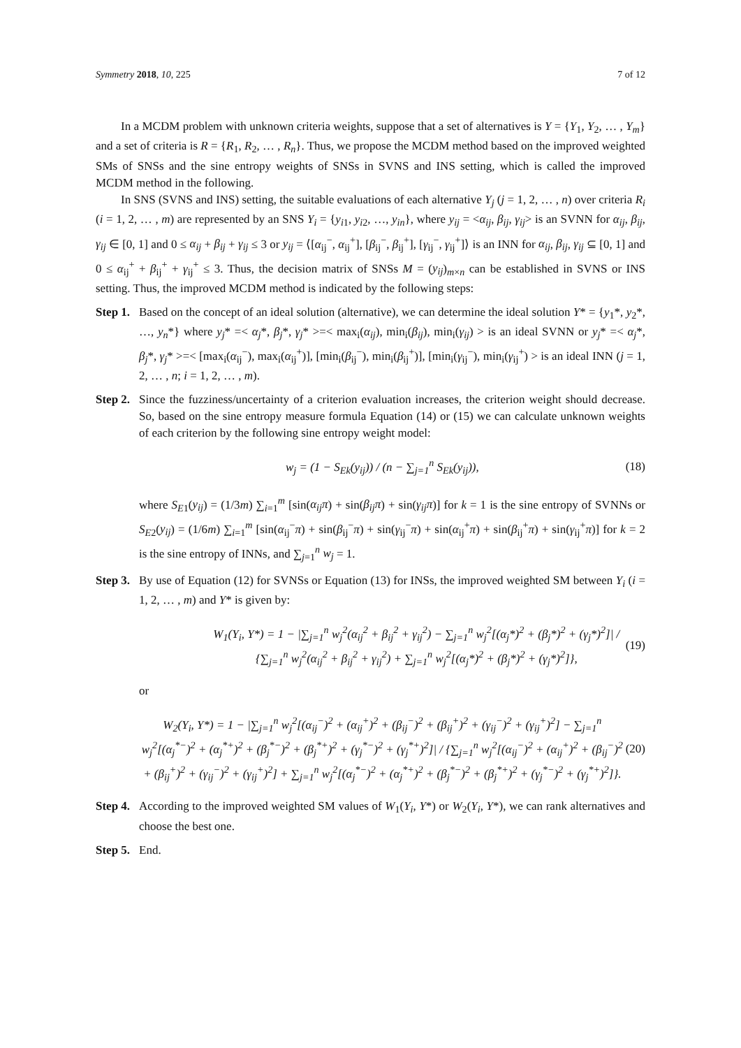Symmetry 2018, 10, 225 7 of 12
In a MCDM problem with unknown criteria weights, suppose that a set of alternatives is Y = {Y<sub>1</sub>, Y<sub>2</sub>, … , Y<sub>m</sub>} and a set of criteria is R = {R<sub>1</sub>, R<sub>2</sub>, … , R<sub>n</sub>}. Thus, we propose the MCDM method based on the improved weighted SMs of SNSs and the sine entropy weights of SNSs in SVNS and INS setting, which is called the improved MCDM method in the following.
In SNS (SVNS and INS) setting, the suitable evaluations of each alternative Y<sub>j</sub> (j = 1, 2, … , n) over criteria R<sub>i</sub> (i = 1, 2, … , m) are represented by an SNS Y<sub>i</sub> = {y<sub>i1</sub>, y<sub>i2</sub>, …, y<sub>in</sub>}, where y<sub>ij</sub> = <α<sub>ij</sub>, β<sub>ij</sub>, γ<sub>ij</sub>> is an SVNN for α<sub>ij</sub>, β<sub>ij</sub>, γ<sub>ij</sub> ∈ [0, 1] and 0 ≤ α<sub>ij</sub> + β<sub>ij</sub> + γ<sub>ij</sub> ≤ 3 or y<sub>ij</sub> = ⟨[α<sub>ij</sub><sup>−</sup>, α<sub>ij</sub><sup>+</sup>], [β<sub>ij</sub><sup>−</sup>, β<sub>ij</sub><sup>+</sup>], [γ<sub>ij</sub><sup>−</sup>, γ<sub>ij</sub><sup>+</sup>]⟩ is an INN for α<sub>ij</sub>, β<sub>ij</sub>, γ<sub>ij</sub> ⊆ [0, 1] and 0 ≤ α<sub>ij</sub><sup>+</sup> + β<sub>ij</sub><sup>+</sup> + γ<sub>ij</sub><sup>+</sup> ≤ 3. Thus, the decision matrix of SNSs M = (y<sub>ij</sub>)<sub>m×n</sub> can be established in SVNS or INS setting. Thus, the improved MCDM method is indicated by the following steps:
Step 1.
Based on the concept of an ideal solution (alternative), we can determine the ideal solution Y* = {y<sub>1</sub>*, y<sub>2</sub>*, …, y<sub>n</sub>*} where y<sub>j</sub>* =< α<sub>j</sub>*, β<sub>j</sub>*, γ<sub>j</sub>* >=< max<sub>i</sub>(α<sub>ij</sub>), min<sub>i</sub>(β<sub>ij</sub>), min<sub>i</sub>(γ<sub>ij</sub>) > is an ideal SVNN or y<sub>j</sub>* =< α<sub>j</sub>*, β<sub>j</sub>*, γ<sub>j</sub>* >=< [max<sub>i</sub>(α<sub>ij</sub><sup>−</sup>), max<sub>i</sub>(α<sub>ij</sub><sup>+</sup>)], [min<sub>i</sub>(β<sub>ij</sub><sup>−</sup>), min<sub>i</sub>(β<sub>ij</sub><sup>+</sup>)], [min<sub>i</sub>(γ<sub>ij</sub><sup>−</sup>), min<sub>i</sub>(γ<sub>ij</sub><sup>+</sup>) > is an ideal INN (j = 1, 2, … , n; i = 1, 2, … , m).
Step 2.
Since the fuzziness/uncertainty of a criterion evaluation increases, the criterion weight should decrease. So, based on the sine entropy measure formula Equation (14) or (15) we can calculate unknown weights of each criterion by the following sine entropy weight model:
w<sub>j</sub> = (1 − S<sub>Ek</sub>(y<sub>ij</sub>)) / (n − ∑<sub>j=1</sub><sup>n</sup> S<sub>Ek</sub>(y<sub>ij</sub>)), (18)
where S<sub>E1</sub>(y<sub>ij</sub>) = (1/3m) ∑<sub>i=1</sub><sup>m</sup> [sin(α<sub>ij</sub>π) + sin(β<sub>ij</sub>π) + sin(γ<sub>ij</sub>π)] for k = 1 is the sine entropy of SVNNs or S<sub>E2</sub>(y<sub>ij</sub>) = (1/6m) ∑<sub>i=1</sub><sup>m</sup> [sin(α<sub>ij</sub><sup>−</sup>π) + sin(β<sub>ij</sub><sup>−</sup>π) + sin(γ<sub>ij</sub><sup>−</sup>π) + sin(α<sub>ij</sub><sup>+</sup>π) + sin(β<sub>ij</sub><sup>+</sup>π) + sin(γ<sub>ij</sub><sup>+</sup>π)] for k = 2 is the sine entropy of INNs, and ∑<sub>j=1</sub><sup>n</sup> w<sub>j</sub> = 1.
Step 3.
By use of Equation (12) for SVNSs or Equation (13) for INSs, the improved weighted SM between Y<sub>i</sub> (i = 1, 2, … , m) and Y* is given by:
W<sub>1</sub>(Y<sub>i</sub>, Y*) = 1 − |∑<sub>j=1</sub><sup>n</sup> w<sub>j</sub><sup>2</sup>(α<sub>ij</sub><sup>2</sup> + β<sub>ij</sub><sup>2</sup> + γ<sub>ij</sub><sup>2</sup>) − ∑<sub>j=1</sub><sup>n</sup> w<sub>j</sub><sup>2</sup>[(α<sub>j</sub>*)<sup>2</sup> + (β<sub>j</sub>*)<sup>2</sup> + (γ<sub>j</sub>*)<sup>2</sup>]| / {∑<sub>j=1</sub><sup>n</sup> w<sub>j</sub><sup>2</sup>(α<sub>ij</sub><sup>2</sup> + β<sub>ij</sub><sup>2</sup> + γ<sub>ij</sub><sup>2</sup>) + ∑<sub>j=1</sub><sup>n</sup> w<sub>j</sub><sup>2</sup>[(α<sub>j</sub>*)<sup>2</sup> + (β<sub>j</sub>*)<sup>2</sup> + (γ<sub>j</sub>*)<sup>2</sup>]}, (19)
or
W<sub>2</sub>(Y<sub>i</sub>, Y*) = 1 − |∑<sub>j=1</sub><sup>n</sup> w<sub>j</sub><sup>2</sup>[(α<sub>ij</sub><sup>−</sup>)<sup>2</sup> + (α<sub>ij</sub><sup>+</sup>)<sup>2</sup> + (β<sub>ij</sub><sup>−</sup>)<sup>2</sup> + (β<sub>ij</sub><sup>+</sup>)<sup>2</sup> + (γ<sub>ij</sub><sup>−</sup>)<sup>2</sup> + (γ<sub>ij</sub><sup>+</sup>)<sup>2</sup>] − ∑<sub>j=1</sub><sup>n</sup> w<sub>j</sub><sup>2</sup>[(α<sub>j</sub><sup>*−</sup>)<sup>2</sup> + (α<sub>j</sub><sup>*+</sup>)<sup>2</sup> + (β<sub>j</sub><sup>*−</sup>)<sup>2</sup> + (β<sub>j</sub><sup>*+</sup>)<sup>2</sup> + (γ<sub>j</sub><sup>*−</sup>)<sup>2</sup> + (γ<sub>j</sub><sup>*+</sup>)<sup>2</sup>]| / {∑<sub>j=1</sub><sup>n</sup> w<sub>j</sub><sup>2</sup>[(α<sub>ij</sub><sup>−</sup>)<sup>2</sup> + (α<sub>ij</sub><sup>+</sup>)<sup>2</sup> + (β<sub>ij</sub><sup>−</sup>)<sup>2</sup> + (β<sub>ij</sub><sup>+</sup>)<sup>2</sup> + (γ<sub>ij</sub><sup>−</sup>)<sup>2</sup> + (γ<sub>ij</sub><sup>+</sup>)<sup>2</sup>] + ∑<sub>j=1</sub><sup>n</sup> w<sub>j</sub><sup>2</sup>[(α<sub>j</sub><sup>*−</sup>)<sup>2</sup> + (α<sub>j</sub><sup>*+</sup>)<sup>2</sup> + (β<sub>j</sub><sup>*−</sup>)<sup>2</sup> + (β<sub>j</sub><sup>*+</sup>)<sup>2</sup> + (γ<sub>j</sub><sup>*−</sup>)<sup>2</sup> + (γ<sub>j</sub><sup>*+</sup>)<sup>2</sup>]}. (20)
Step 4.
According to the improved weighted SM values of W<sub>1</sub>(Y<sub>i</sub>, Y*) or W<sub>2</sub>(Y<sub>i</sub>, Y*), we can rank alternatives and choose the best one.
Step 5.
End.